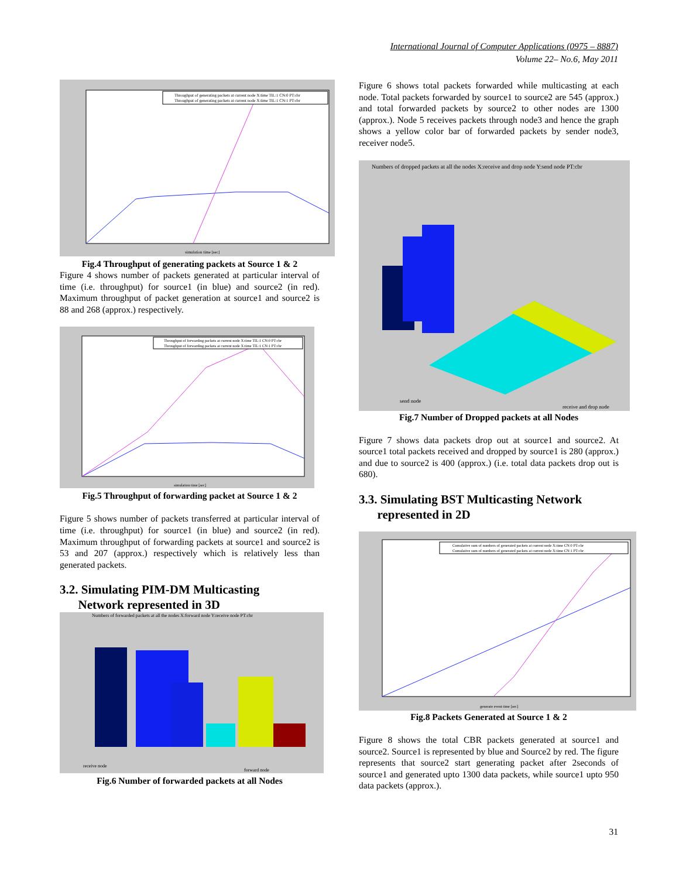International Journal of Computer Applications (0975 – 8887)
Volume 22– No.6, May 2011
Throughput of generating packets at current node X:time TIL:1 CN:0 PT:cbr
Throughput of generating packets at current node X:time TIL:1 CN:1 PT:cbr
simulation time [sec]
Fig.4 Throughput of generating packets at Source 1 & 2
Figure 4 shows number of packets generated at particular interval of time (i.e. throughput) for source1 (in blue) and source2 (in red). Maximum throughput of packet generation at source1 and source2 is 88 and 268 (approx.) respectively.
Throughput of forwarding packets at current node X:time TIL:1 CN:0 PT:cbr
Throughput of forwarding packets at current node X:time TIL:1 CN:1 PT:cbr
simulation time [sec]
Fig.5 Throughput of forwarding packet at Source 1 & 2
Figure 5 shows number of packets transferred at particular interval of time (i.e. throughput) for source1 (in blue) and source2 (in red). Maximum throughput of forwarding packets at source1 and source2 is 53 and 207 (approx.) respectively which is relatively less than generated packets.
3.2. Simulating PIM-DM Multicasting
Network represented in 3D
Numbers of forwarded packets at all the nodes X:forward node Y:receive node PT:cbr
receive node
forward node
Fig.6 Number of forwarded packets at all Nodes
Figure 6 shows total packets forwarded while multicasting at each node. Total packets forwarded by source1 to source2 are 545 (approx.) and total forwarded packets by source2 to other nodes are 1300 (approx.). Node 5 receives packets through node3 and hence the graph shows a yellow color bar of forwarded packets by sender node3, receiver node5.
Numbers of dropped packets at all the nodes X:receive and drop node Y:send node PT:cbr
send node
receive and drop node
Fig.7 Number of Dropped packets at all Nodes
Figure 7 shows data packets drop out at source1 and source2. At source1 total packets received and dropped by source1 is 280 (approx.) and due to source2 is 400 (approx.) (i.e. total data packets drop out is 680).
3.3. Simulating BST Multicasting Network
represented in 2D
Cumulative sum of numbers of generated packets at current node X:time CN:0 PT:cbr
Cumulative sum of numbers of generated packets at current node X:time CN:1 PT:cbr
generate event time [sec]
Fig.8 Packets Generated at Source 1 & 2
Figure 8 shows the total CBR packets generated at source1 and source2. Source1 is represented by blue and Source2 by red. The figure represents that source2 start generating packet after 2seconds of source1 and generated upto 1300 data packets, while source1 upto 950 data packets (approx.).
31